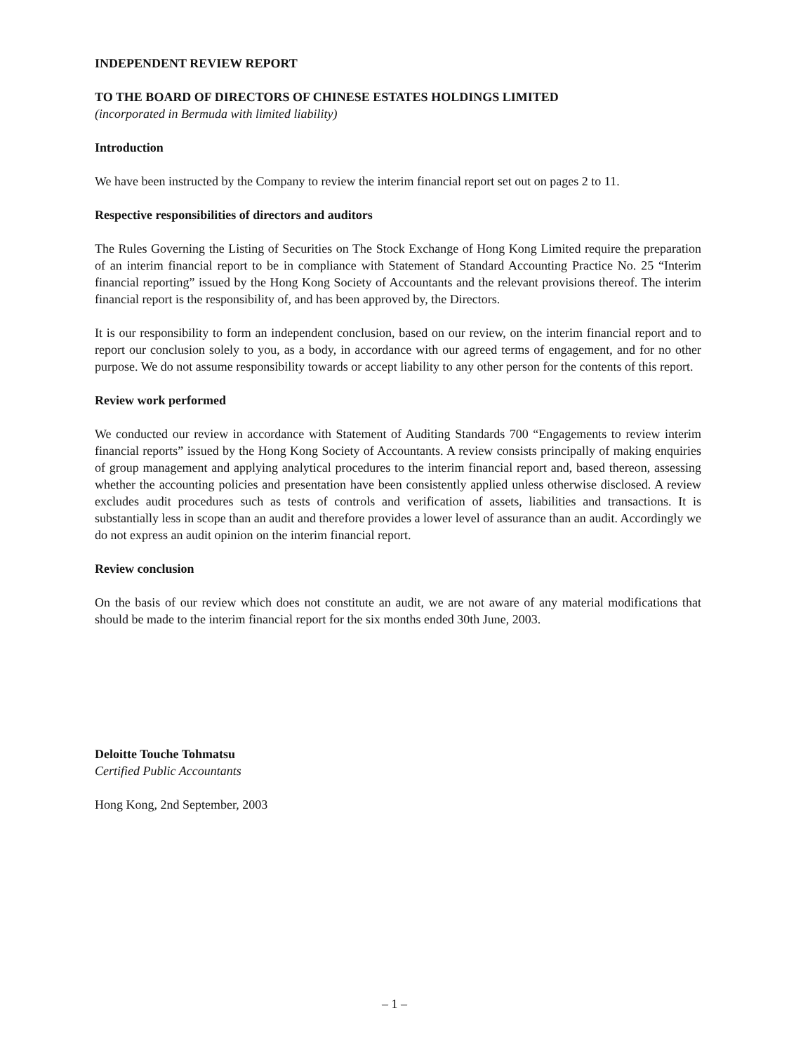INDEPENDENT REVIEW REPORT
TO THE BOARD OF DIRECTORS OF CHINESE ESTATES HOLDINGS LIMITED
(incorporated in Bermuda with limited liability)
Introduction
We have been instructed by the Company to review the interim financial report set out on pages 2 to 11.
Respective responsibilities of directors and auditors
The Rules Governing the Listing of Securities on The Stock Exchange of Hong Kong Limited require the preparation of an interim financial report to be in compliance with Statement of Standard Accounting Practice No. 25 “Interim financial reporting” issued by the Hong Kong Society of Accountants and the relevant provisions thereof. The interim financial report is the responsibility of, and has been approved by, the Directors.
It is our responsibility to form an independent conclusion, based on our review, on the interim financial report and to report our conclusion solely to you, as a body, in accordance with our agreed terms of engagement, and for no other purpose. We do not assume responsibility towards or accept liability to any other person for the contents of this report.
Review work performed
We conducted our review in accordance with Statement of Auditing Standards 700 “Engagements to review interim financial reports” issued by the Hong Kong Society of Accountants. A review consists principally of making enquiries of group management and applying analytical procedures to the interim financial report and, based thereon, assessing whether the accounting policies and presentation have been consistently applied unless otherwise disclosed. A review excludes audit procedures such as tests of controls and verification of assets, liabilities and transactions. It is substantially less in scope than an audit and therefore provides a lower level of assurance than an audit. Accordingly we do not express an audit opinion on the interim financial report.
Review conclusion
On the basis of our review which does not constitute an audit, we are not aware of any material modifications that should be made to the interim financial report for the six months ended 30th June, 2003.
Deloitte Touche Tohmatsu
Certified Public Accountants
Hong Kong, 2nd September, 2003
– 1 –